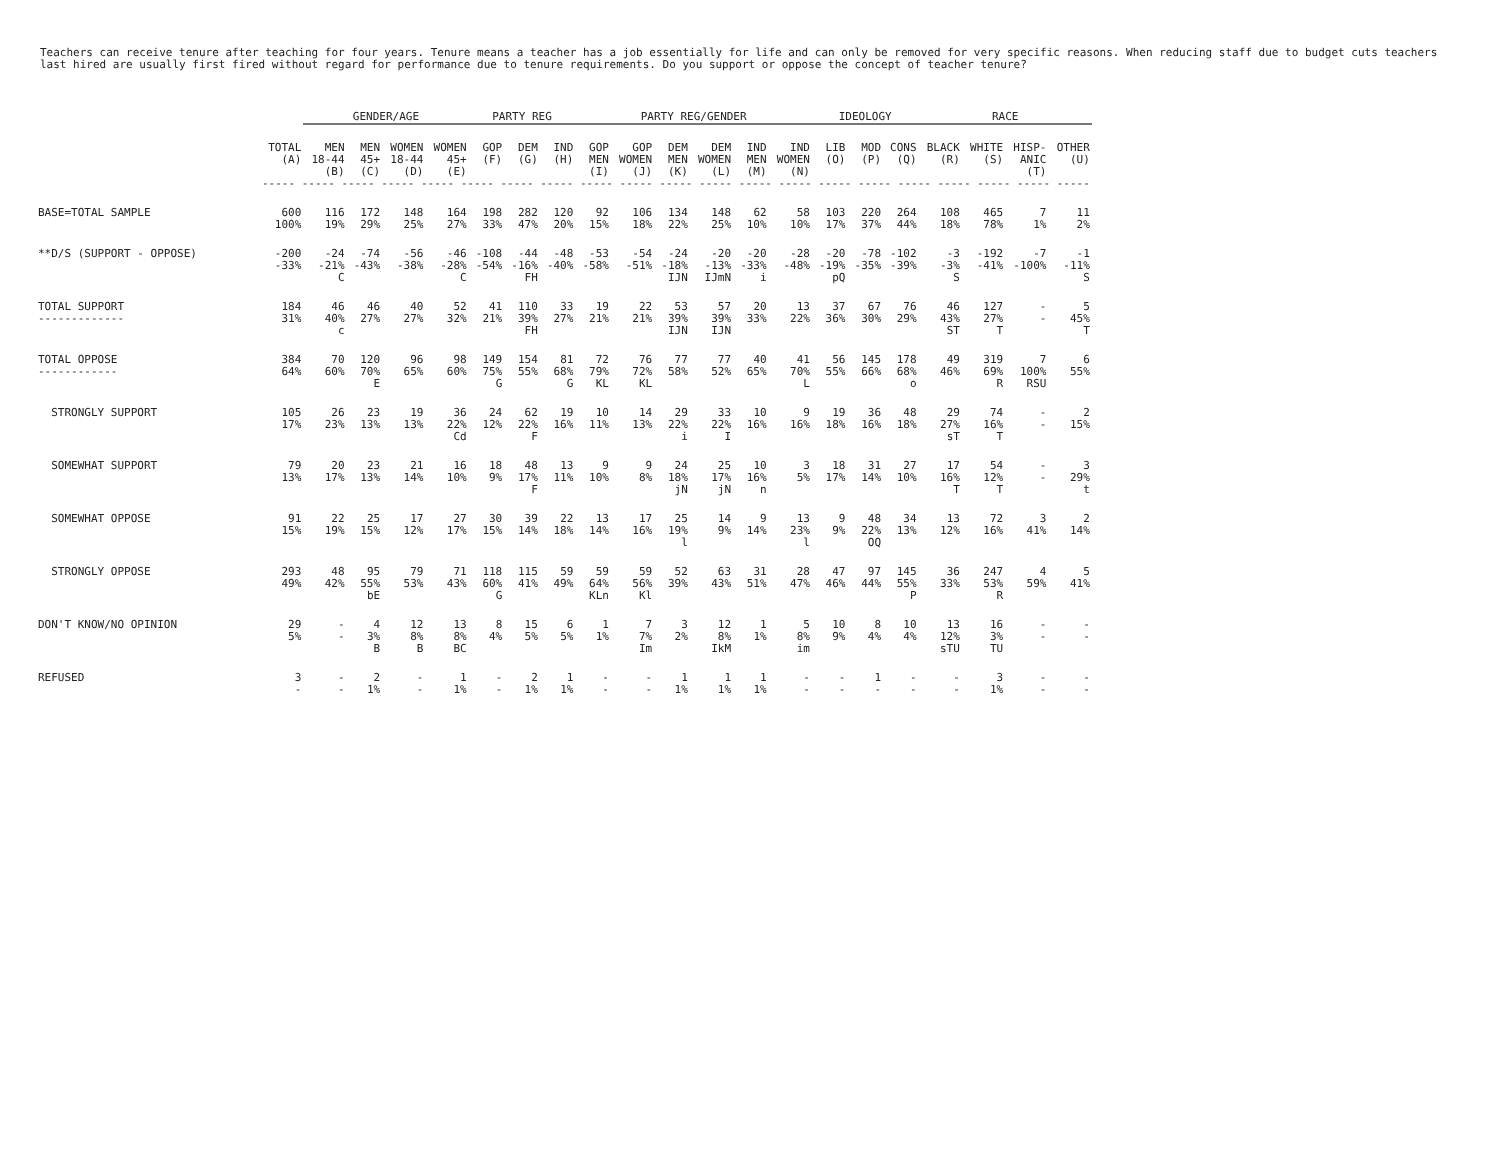Teachers can receive tenure after teaching for four years. Tenure means a teacher has a job essentially for life and can only be removed for very specific reasons. When reducing staff due to budget cuts teachers last hired are usually first fired without regard for performance due to tenure requirements. Do you support or oppose the concept of teacher tenure?
| | | GENDER/AGE | | | | PARTY REG | | | PARTY REG/GENDER | | | | | | IDEOLOGY | | | RACE | | | |
| --- | --- | --- | --- | --- | --- | --- | --- | --- | --- | --- | --- | --- | --- | --- | --- | --- | --- | --- | --- | --- | --- |
| | TOTAL (A) | MEN 18-44 (B) | MEN 45+ (C) | WOMEN 18-44 (D) | WOMEN 45+ (E) | GOP (F) | DEM (G) | IND (H) | GOP MEN (I) | GOP WOMEN (J) | DEM MEN (K) | DEM WOMEN (L) | IND MEN (M) | IND WOMEN (N) | LIB (O) | MOD (P) | CONS (Q) | BLACK (R) | WHITE (S) | HISP- ANIC (T) | OTHER (U) |
| | ----- ----- ----- ----- ----- ----- ----- ----- ----- ----- ----- ----- ----- ----- ----- ----- ----- ----- ----- ----- ----- | | | | | | | | | | | | | | | | | | | | |
| BASE=TOTAL SAMPLE | 600 100% | 116 19% | 172 29% | 148 25% | 164 27% | 198 33% | 282 47% | 120 20% | 92 15% | 106 18% | 134 22% | 148 25% | 62 10% | 58 10% | 103 17% | 220 37% | 264 44% | 108 18% | 465 78% | 7 1% | 11 2% |
| **D/S (SUPPORT - OPPOSE) | -200 -33% | -24 -21% C | -74 -43% | -56 -38% | -46 -28% C | -108 -54% | -44 -16% FH | -48 -40% | -53 -58% | -54 -51% | -24 -18% IJN | -20 -13% IJmN | -20 -33% i | -28 -48% | -20 -19% pQ | -78 -35% | -102 -39% | -3 -3% S | -192 -41% | -7 -100% | -1 -11% S |
| TOTAL SUPPORT ------------- | 184 31% | 46 40% c | 46 27% | 40 27% | 52 32% | 41 21% | 110 39% FH | 33 27% | 19 21% | 22 21% | 53 39% IJN | 57 39% IJN | 20 33% | 13 22% | 37 36% | 67 30% | 76 29% | 46 43% ST | 127 27% T | - - | 5 45% T |
| TOTAL OPPOSE ------------ | 384 64% | 70 60% | 120 70% E | 96 65% | 98 60% | 149 75% G | 154 55% | 81 68% G | 72 79% KL | 76 72% KL | 77 58% | 77 52% | 40 65% | 41 70% L | 56 55% | 145 66% | 178 68% o | 49 46% | 319 69% R | 7 100% RSU | 6 55% |
| STRONGLY SUPPORT | 105 17% | 26 23% | 23 13% | 19 13% | 36 22% Cd | 24 12% | 62 22% F | 19 16% | 10 11% | 14 13% | 29 22% i | 33 22% I | 10 16% | 9 16% | 19 18% | 36 16% | 48 18% | 29 27% sT | 74 16% T | - - | 2 15% |
| SOMEWHAT SUPPORT | 79 13% | 20 17% | 23 13% | 21 14% | 16 10% | 18 9% | 48 17% F | 13 11% | 9 10% | 9 8% | 24 18% jN | 25 17% jN | 10 16% n | 3 5% | 18 17% | 31 14% | 27 10% | 17 16% T | 54 12% T | - - | 3 29% t |
| SOMEWHAT OPPOSE | 91 15% | 22 19% | 25 15% | 17 12% | 27 17% | 30 15% | 39 14% | 22 18% | 13 14% | 17 16% | 25 19% l | 14 9% | 9 14% | 13 23% l | 9 9% | 48 22% OQ | 34 13% | 13 12% | 72 16% | 3 41% | 2 14% |
| STRONGLY OPPOSE | 293 49% | 48 42% | 95 55% bE | 79 53% | 71 43% | 118 60% G | 115 41% | 59 49% | 59 64% KLn | 59 56% Kl | 52 39% | 63 43% | 31 51% | 28 47% | 47 46% | 97 44% | 145 55% P | 36 33% | 247 53% R | 4 59% | 5 41% |
| DON'T KNOW/NO OPINION | 29 5% | - - | 4 3% B | 12 8% B | 13 8% BC | 8 4% | 15 5% | 6 5% | 1 1% | 7 7% Im | 3 2% | 12 8% IkM | 1 1% | 5 8% im | 10 9% | 8 4% | 10 4% | 13 12% sTU | 16 3% TU | - - | - - |
| REFUSED | 3 - | - - | 2 1% | - - | 1 1% | - - | 2 1% | 1 1% | - - | - - | 1 1% | 1 1% | 1 1% | - - | - - | 1 - | - - | - - | 3 1% | - - | - - |